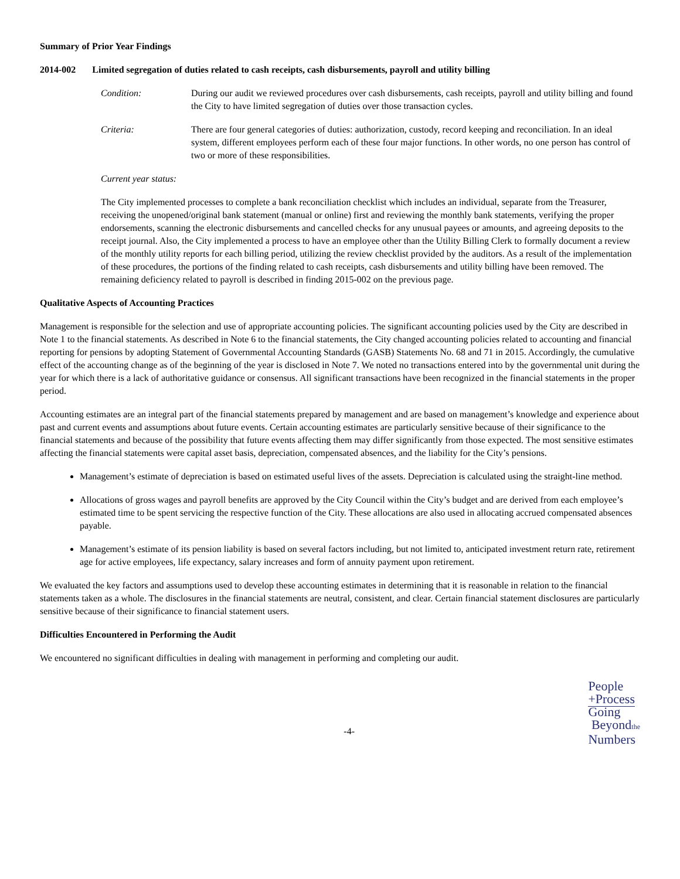Summary of Prior Year Findings
2014-002 Limited segregation of duties related to cash receipts, cash disbursements, payroll and utility billing
Condition: During our audit we reviewed procedures over cash disbursements, cash receipts, payroll and utility billing and found the City to have limited segregation of duties over those transaction cycles.
Criteria: There are four general categories of duties: authorization, custody, record keeping and reconciliation. In an ideal system, different employees perform each of these four major functions. In other words, no one person has control of two or more of these responsibilities.
Current year status:
The City implemented processes to complete a bank reconciliation checklist which includes an individual, separate from the Treasurer, receiving the unopened/original bank statement (manual or online) first and reviewing the monthly bank statements, verifying the proper endorsements, scanning the electronic disbursements and cancelled checks for any unusual payees or amounts, and agreeing deposits to the receipt journal. Also, the City implemented a process to have an employee other than the Utility Billing Clerk to formally document a review of the monthly utility reports for each billing period, utilizing the review checklist provided by the auditors. As a result of the implementation of these procedures, the portions of the finding related to cash receipts, cash disbursements and utility billing have been removed. The remaining deficiency related to payroll is described in finding 2015-002 on the previous page.
Qualitative Aspects of Accounting Practices
Management is responsible for the selection and use of appropriate accounting policies. The significant accounting policies used by the City are described in Note 1 to the financial statements. As described in Note 6 to the financial statements, the City changed accounting policies related to accounting and financial reporting for pensions by adopting Statement of Governmental Accounting Standards (GASB) Statements No. 68 and 71 in 2015. Accordingly, the cumulative effect of the accounting change as of the beginning of the year is disclosed in Note 7. We noted no transactions entered into by the governmental unit during the year for which there is a lack of authoritative guidance or consensus. All significant transactions have been recognized in the financial statements in the proper period.
Accounting estimates are an integral part of the financial statements prepared by management and are based on management’s knowledge and experience about past and current events and assumptions about future events. Certain accounting estimates are particularly sensitive because of their significance to the financial statements and because of the possibility that future events affecting them may differ significantly from those expected. The most sensitive estimates affecting the financial statements were capital asset basis, depreciation, compensated absences, and the liability for the City’s pensions.
Management’s estimate of depreciation is based on estimated useful lives of the assets. Depreciation is calculated using the straight-line method.
Allocations of gross wages and payroll benefits are approved by the City Council within the City’s budget and are derived from each employee’s estimated time to be spent servicing the respective function of the City. These allocations are also used in allocating accrued compensated absences payable.
Management’s estimate of its pension liability is based on several factors including, but not limited to, anticipated investment return rate, retirement age for active employees, life expectancy, salary increases and form of annuity payment upon retirement.
We evaluated the key factors and assumptions used to develop these accounting estimates in determining that it is reasonable in relation to the financial statements taken as a whole. The disclosures in the financial statements are neutral, consistent, and clear. Certain financial statement disclosures are particularly sensitive because of their significance to financial statement users.
Difficulties Encountered in Performing the Audit
We encountered no significant difficulties in dealing with management in performing and completing our audit.
-4-
People
+Process
Going
Beyondthe
Numbers